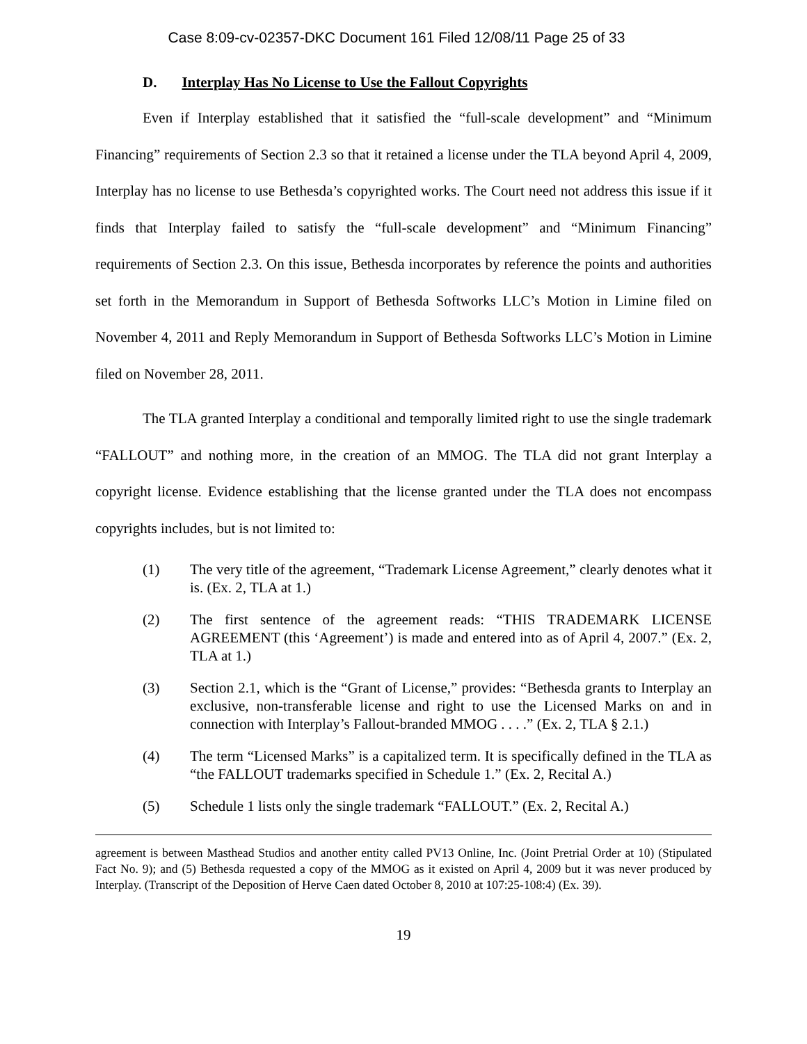Case 8:09-cv-02357-DKC Document 161 Filed 12/08/11 Page 25 of 33
D. Interplay Has No License to Use the Fallout Copyrights
Even if Interplay established that it satisfied the “full-scale development” and “Minimum Financing” requirements of Section 2.3 so that it retained a license under the TLA beyond April 4, 2009, Interplay has no license to use Bethesda’s copyrighted works. The Court need not address this issue if it finds that Interplay failed to satisfy the “full-scale development” and “Minimum Financing” requirements of Section 2.3. On this issue, Bethesda incorporates by reference the points and authorities set forth in the Memorandum in Support of Bethesda Softworks LLC’s Motion in Limine filed on November 4, 2011 and Reply Memorandum in Support of Bethesda Softworks LLC’s Motion in Limine filed on November 28, 2011.
The TLA granted Interplay a conditional and temporally limited right to use the single trademark “FALLOUT” and nothing more, in the creation of an MMOG. The TLA did not grant Interplay a copyright license. Evidence establishing that the license granted under the TLA does not encompass copyrights includes, but is not limited to:
(1) The very title of the agreement, “Trademark License Agreement,” clearly denotes what it is. (Ex. 2, TLA at 1.)
(2) The first sentence of the agreement reads: “THIS TRADEMARK LICENSE AGREEMENT (this ‘Agreement’) is made and entered into as of April 4, 2007.” (Ex. 2, TLA at 1.)
(3) Section 2.1, which is the “Grant of License,” provides: “Bethesda grants to Interplay an exclusive, non-transferable license and right to use the Licensed Marks on and in connection with Interplay’s Fallout-branded MMOG . . . .” (Ex. 2, TLA § 2.1.)
(4) The term “Licensed Marks” is a capitalized term. It is specifically defined in the TLA as “the FALLOUT trademarks specified in Schedule 1.” (Ex. 2, Recital A.)
(5) Schedule 1 lists only the single trademark “FALLOUT.” (Ex. 2, Recital A.)
agreement is between Masthead Studios and another entity called PV13 Online, Inc. (Joint Pretrial Order at 10) (Stipulated Fact No. 9); and (5) Bethesda requested a copy of the MMOG as it existed on April 4, 2009 but it was never produced by Interplay. (Transcript of the Deposition of Herve Caen dated October 8, 2010 at 107:25-108:4) (Ex. 39).
19